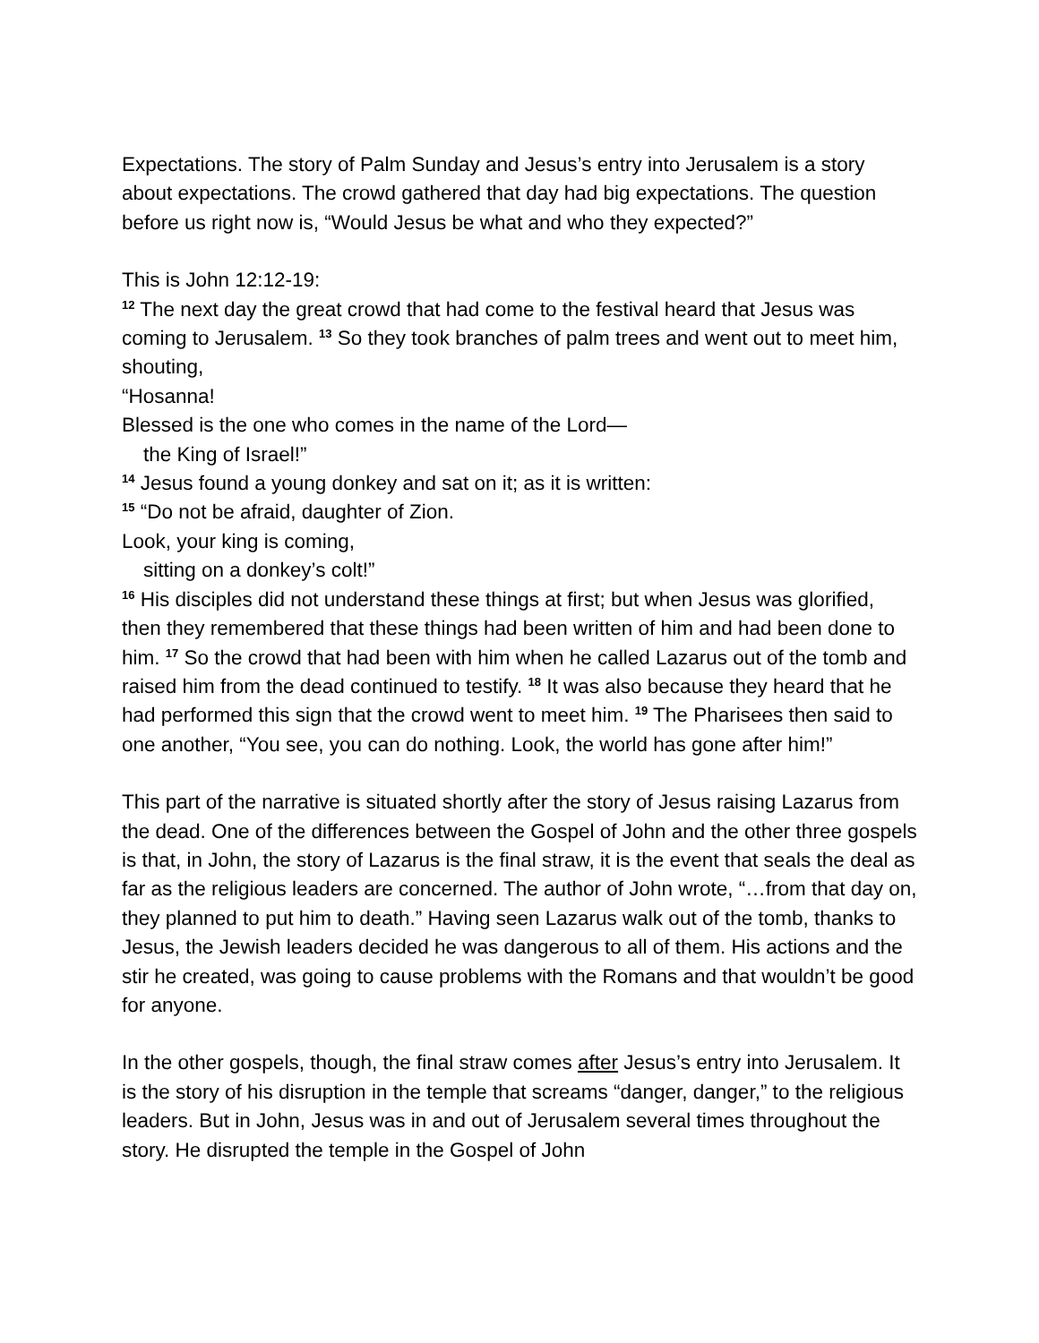Expectations. The story of Palm Sunday and Jesus’s entry into Jerusalem is a story about expectations. The crowd gathered that day had big expectations. The question before us right now is, “Would Jesus be what and who they expected?”
This is John 12:12-19:
<sup>12</sup> The next day the great crowd that had come to the festival heard that Jesus was coming to Jerusalem. <sup>13</sup> So they took branches of palm trees and went out to meet him, shouting,
“Hosanna!
Blessed is the one who comes in the name of the Lord—
the King of Israel!”
<sup>14</sup> Jesus found a young donkey and sat on it; as it is written:
<sup>15</sup> “Do not be afraid, daughter of Zion.
Look, your king is coming,
sitting on a donkey’s colt!”
<sup>16</sup> His disciples did not understand these things at first; but when Jesus was glorified, then they remembered that these things had been written of him and had been done to him. <sup>17</sup> So the crowd that had been with him when he called Lazarus out of the tomb and raised him from the dead continued to testify. <sup>18</sup> It was also because they heard that he had performed this sign that the crowd went to meet him. <sup>19</sup> The Pharisees then said to one another, “You see, you can do nothing. Look, the world has gone after him!”
This part of the narrative is situated shortly after the story of Jesus raising Lazarus from the dead. One of the differences between the Gospel of John and the other three gospels is that, in John, the story of Lazarus is the final straw, it is the event that seals the deal as far as the religious leaders are concerned. The author of John wrote, “…from that day on, they planned to put him to death.” Having seen Lazarus walk out of the tomb, thanks to Jesus, the Jewish leaders decided he was dangerous to all of them. His actions and the stir he created, was going to cause problems with the Romans and that wouldn’t be good for anyone.
In the other gospels, though, the final straw comes after Jesus’s entry into Jerusalem. It is the story of his disruption in the temple that screams “danger, danger,” to the religious leaders. But in John, Jesus was in and out of Jerusalem several times throughout the story. He disrupted the temple in the Gospel of John